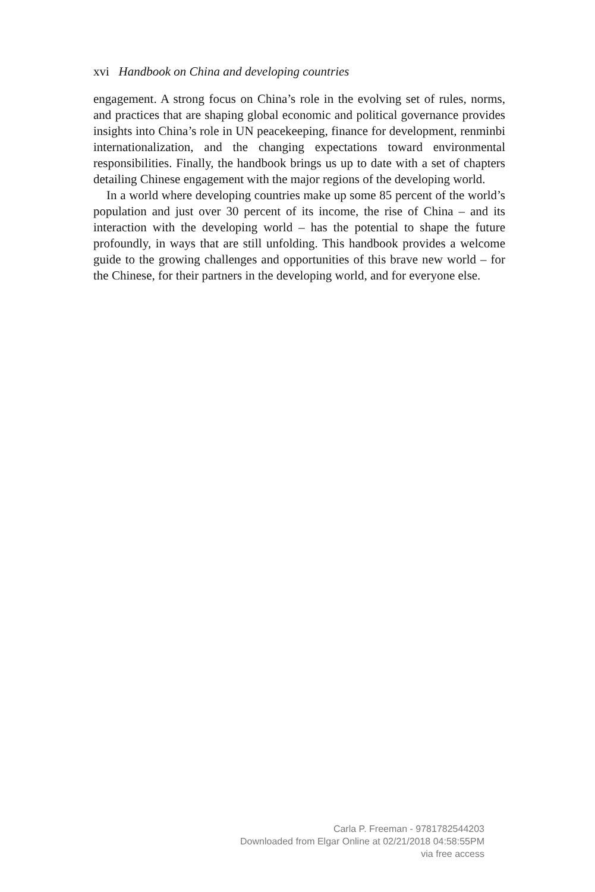xvi Handbook on China and developing countries
engagement. A strong focus on China’s role in the evolving set of rules, norms, and practices that are shaping global economic and political governance provides insights into China’s role in UN peacekeeping, finance for development, renminbi internationalization, and the changing expectations toward environmental responsibilities. Finally, the handbook brings us up to date with a set of chapters detailing Chinese engagement with the major regions of the developing world.
In a world where developing countries make up some 85 percent of the world’s population and just over 30 percent of its income, the rise of China – and its interaction with the developing world – has the potential to shape the future profoundly, in ways that are still unfolding. This handbook provides a welcome guide to the growing challenges and opportunities of this brave new world – for the Chinese, for their partners in the developing world, and for everyone else.
Carla P. Freeman - 9781782544203
Downloaded from Elgar Online at 02/21/2018 04:58:55PM
via free access